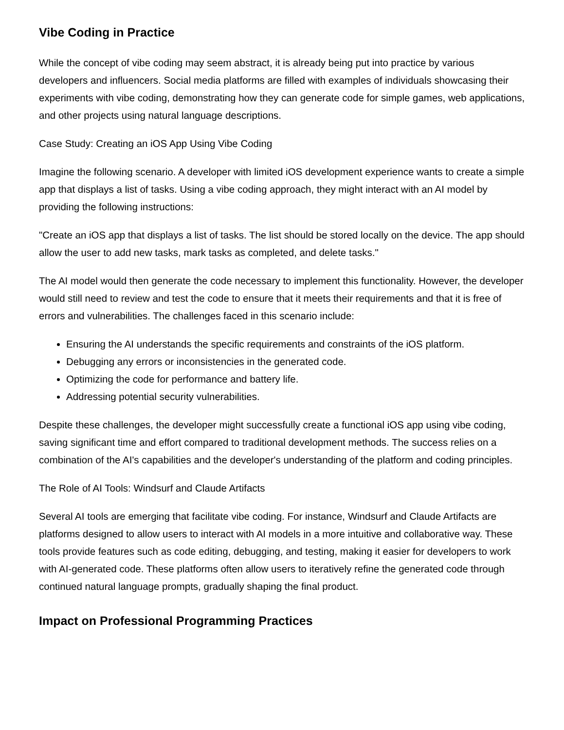Vibe Coding in Practice
While the concept of vibe coding may seem abstract, it is already being put into practice by various developers and influencers. Social media platforms are filled with examples of individuals showcasing their experiments with vibe coding, demonstrating how they can generate code for simple games, web applications, and other projects using natural language descriptions.
Case Study: Creating an iOS App Using Vibe Coding
Imagine the following scenario. A developer with limited iOS development experience wants to create a simple app that displays a list of tasks. Using a vibe coding approach, they might interact with an AI model by providing the following instructions:
"Create an iOS app that displays a list of tasks. The list should be stored locally on the device. The app should allow the user to add new tasks, mark tasks as completed, and delete tasks."
The AI model would then generate the code necessary to implement this functionality. However, the developer would still need to review and test the code to ensure that it meets their requirements and that it is free of errors and vulnerabilities. The challenges faced in this scenario include:
Ensuring the AI understands the specific requirements and constraints of the iOS platform.
Debugging any errors or inconsistencies in the generated code.
Optimizing the code for performance and battery life.
Addressing potential security vulnerabilities.
Despite these challenges, the developer might successfully create a functional iOS app using vibe coding, saving significant time and effort compared to traditional development methods. The success relies on a combination of the AI's capabilities and the developer's understanding of the platform and coding principles.
The Role of AI Tools: Windsurf and Claude Artifacts
Several AI tools are emerging that facilitate vibe coding. For instance, Windsurf and Claude Artifacts are platforms designed to allow users to interact with AI models in a more intuitive and collaborative way. These tools provide features such as code editing, debugging, and testing, making it easier for developers to work with AI-generated code. These platforms often allow users to iteratively refine the generated code through continued natural language prompts, gradually shaping the final product.
Impact on Professional Programming Practices